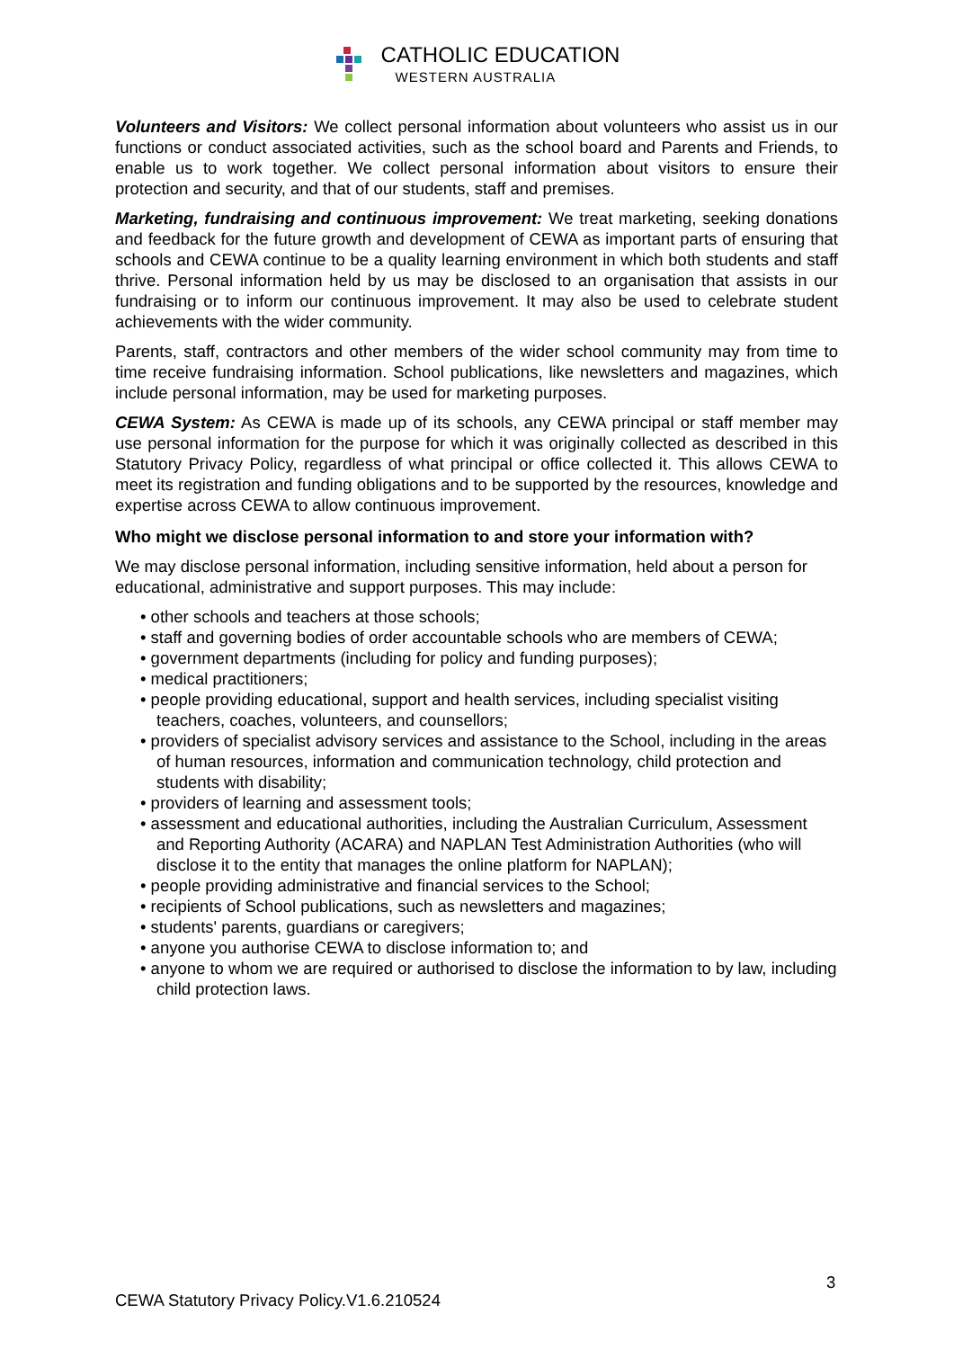CATHOLIC EDUCATION
WESTERN AUSTRALIA
Volunteers and Visitors: We collect personal information about volunteers who assist us in our functions or conduct associated activities, such as the school board and Parents and Friends, to enable us to work together. We collect personal information about visitors to ensure their protection and security, and that of our students, staff and premises.
Marketing, fundraising and continuous improvement: We treat marketing, seeking donations and feedback for the future growth and development of CEWA as important parts of ensuring that schools and CEWA continue to be a quality learning environment in which both students and staff thrive. Personal information held by us may be disclosed to an organisation that assists in our fundraising or to inform our continuous improvement. It may also be used to celebrate student achievements with the wider community.
Parents, staff, contractors and other members of the wider school community may from time to time receive fundraising information. School publications, like newsletters and magazines, which include personal information, may be used for marketing purposes.
CEWA System: As CEWA is made up of its schools, any CEWA principal or staff member may use personal information for the purpose for which it was originally collected as described in this Statutory Privacy Policy, regardless of what principal or office collected it. This allows CEWA to meet its registration and funding obligations and to be supported by the resources, knowledge and expertise across CEWA to allow continuous improvement.
Who might we disclose personal information to and store your information with?
We may disclose personal information, including sensitive information, held about a person for educational, administrative and support purposes. This may include:
• other schools and teachers at those schools;
• staff and governing bodies of order accountable schools who are members of CEWA;
• government departments (including for policy and funding purposes);
• medical practitioners;
• people providing educational, support and health services, including specialist visiting teachers, coaches, volunteers, and counsellors;
• providers of specialist advisory services and assistance to the School, including in the areas of human resources, information and communication technology, child protection and students with disability;
• providers of learning and assessment tools;
• assessment and educational authorities, including the Australian Curriculum, Assessment and Reporting Authority (ACARA) and NAPLAN Test Administration Authorities (who will disclose it to the entity that manages the online platform for NAPLAN);
• people providing administrative and financial services to the School;
• recipients of School publications, such as newsletters and magazines;
• students' parents, guardians or caregivers;
• anyone you authorise CEWA to disclose information to; and
• anyone to whom we are required or authorised to disclose the information to by law, including child protection laws.
3
CEWA Statutory Privacy Policy.V1.6.210524